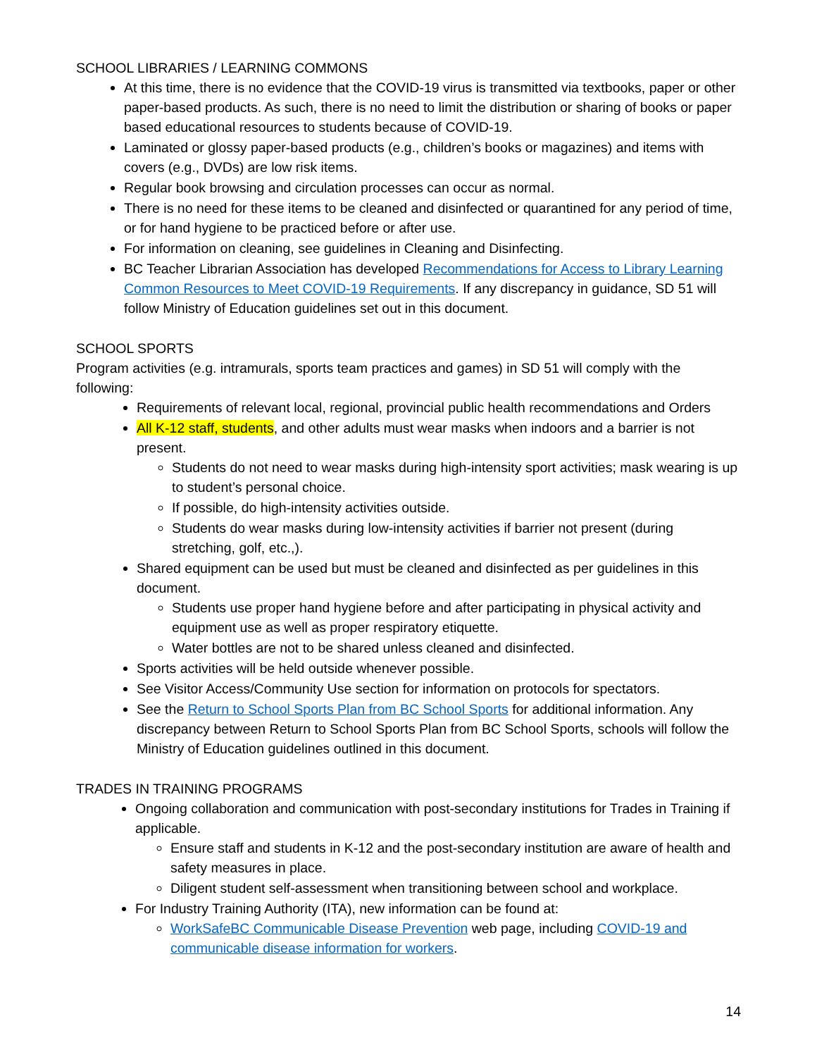SCHOOL LIBRARIES / LEARNING COMMONS
At this time, there is no evidence that the COVID-19 virus is transmitted via textbooks, paper or other paper-based products. As such, there is no need to limit the distribution or sharing of books or paper based educational resources to students because of COVID-19.
Laminated or glossy paper-based products (e.g., children’s books or magazines) and items with covers (e.g., DVDs) are low risk items.
Regular book browsing and circulation processes can occur as normal.
There is no need for these items to be cleaned and disinfected or quarantined for any period of time, or for hand hygiene to be practiced before or after use.
For information on cleaning, see guidelines in Cleaning and Disinfecting.
BC Teacher Librarian Association has developed Recommendations for Access to Library Learning Common Resources to Meet COVID-19 Requirements. If any discrepancy in guidance, SD 51 will follow Ministry of Education guidelines set out in this document.
SCHOOL SPORTS
Program activities (e.g. intramurals, sports team practices and games) in SD 51 will comply with the following:
Requirements of relevant local, regional, provincial public health recommendations and Orders
All K-12 staff, students, and other adults must wear masks when indoors and a barrier is not present.
Students do not need to wear masks during high-intensity sport activities; mask wearing is up to student’s personal choice.
If possible, do high-intensity activities outside.
Students do wear masks during low-intensity activities if barrier not present (during stretching, golf, etc.,).
Shared equipment can be used but must be cleaned and disinfected as per guidelines in this document.
Students use proper hand hygiene before and after participating in physical activity and equipment use as well as proper respiratory etiquette.
Water bottles are not to be shared unless cleaned and disinfected.
Sports activities will be held outside whenever possible.
See Visitor Access/Community Use section for information on protocols for spectators.
See the Return to School Sports Plan from BC School Sports for additional information. Any discrepancy between Return to School Sports Plan from BC School Sports, schools will follow the Ministry of Education guidelines outlined in this document.
TRADES IN TRAINING PROGRAMS
Ongoing collaboration and communication with post-secondary institutions for Trades in Training if applicable.
Ensure staff and students in K-12 and the post-secondary institution are aware of health and safety measures in place.
Diligent student self-assessment when transitioning between school and workplace.
For Industry Training Authority (ITA), new information can be found at:
WorkSafeBC Communicable Disease Prevention web page, including COVID-19 and communicable disease information for workers.
14